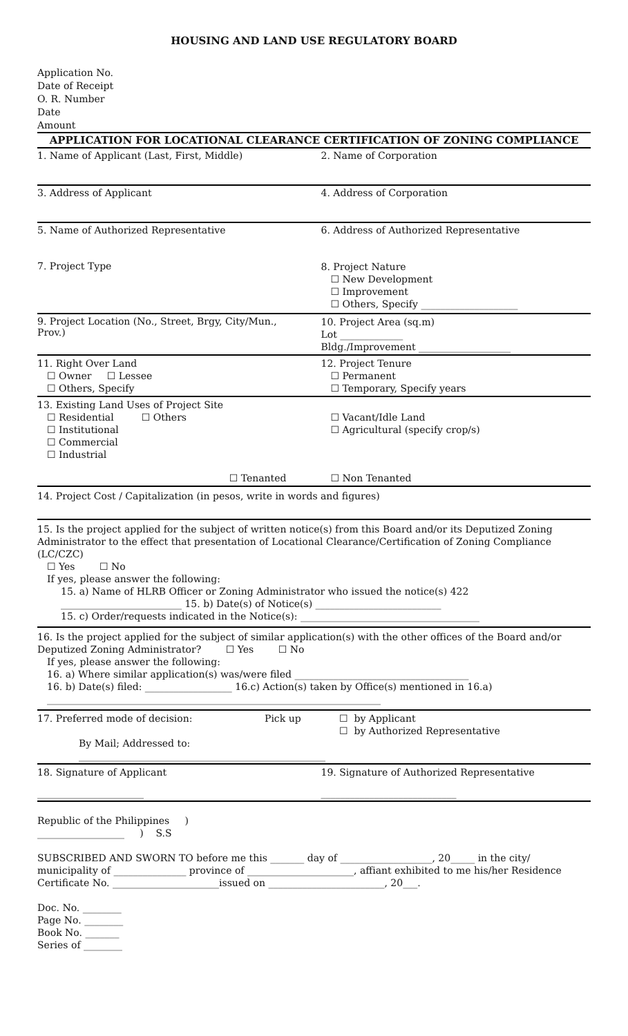HOUSING AND LAND USE REGULATORY BOARD
Application No.
Date of Receipt
O. R. Number
Date
Amount
APPLICATION FOR LOCATIONAL CLEARANCE CERTIFICATION OF ZONING COMPLIANCE
1. Name of Applicant (Last, First, Middle)
2. Name of Corporation
3. Address of Applicant 4. Address of Corporation
5. Name of Authorized Representative
6. Address of Authorized Representative
7. Project Type
8. Project Nature
☐ New Development
☐ Improvement
☐ Others, Specify ____________________
9. Project Location (No., Street, Brgy, City/Mun., Prov.)
10. Project Area (sq.m)
Lot _____________
Bldg./Improvement ___________________
11. Right Over Land
☐ Owner ☐ Lessee
☐ Others, Specify
12. Project Tenure
☐ Permanent
☐ Temporary, Specify years
13. Existing Land Uses of Project Site
☐ Residential ☐ Others
☐ Institutional
☐ Commercial
☐ Industrial
☐ Tenanted
☐ Vacant/Idle Land
☐ Agricultural (specify crop/s)
☐ Non Tenanted
14. Project Cost / Capitalization (in pesos, write in words and figures)
15. Is the project applied for the subject of written notice(s) from this Board and/or its Deputized Zoning Administrator to the effect that presentation of Locational Clearance/Certification of Zoning Compliance (LC/CZC)
☐ Yes ☐ No
If yes, please answer the following:
15. a) Name of HLRB Officer or Zoning Administrator who issued the notice(s) 422
_________________________ 15. b) Date(s) of Notice(s) __________________________
15. c) Order/requests indicated in the Notice(s): _____________________________________
16. Is the project applied for the subject of similar application(s) with the other offices of the Board and/or Deputized Zoning Administrator? ☐ Yes ☐ No
If yes, please answer the following:
16. a) Where similar application(s) was/were filed ____________________________________
16. b) Date(s) filed: __________________ 16.c) Action(s) taken by Office(s) mentioned in 16.a)
_____________________________________________________________________
17. Preferred mode of decision: Pick up
By Mail; Addressed to: ___________________________________________________
☐ by Applicant
☐ by Authorized Representative
18. Signature of Applicant
______________________
19. Signature of Authorized Representative
____________________________
Republic of the Philippines )
__________________ ) S.S
SUBSCRIBED AND SWORN TO before me this _______ day of ___________________, 20_____ in the city/ municipality of _______________ province of ______________________, affiant exhibited to me his/her Residence Certificate No. ______________________issued on ________________________, 20___.
Doc. No. ________
Page No. ________
Book No. _______
Series of ________